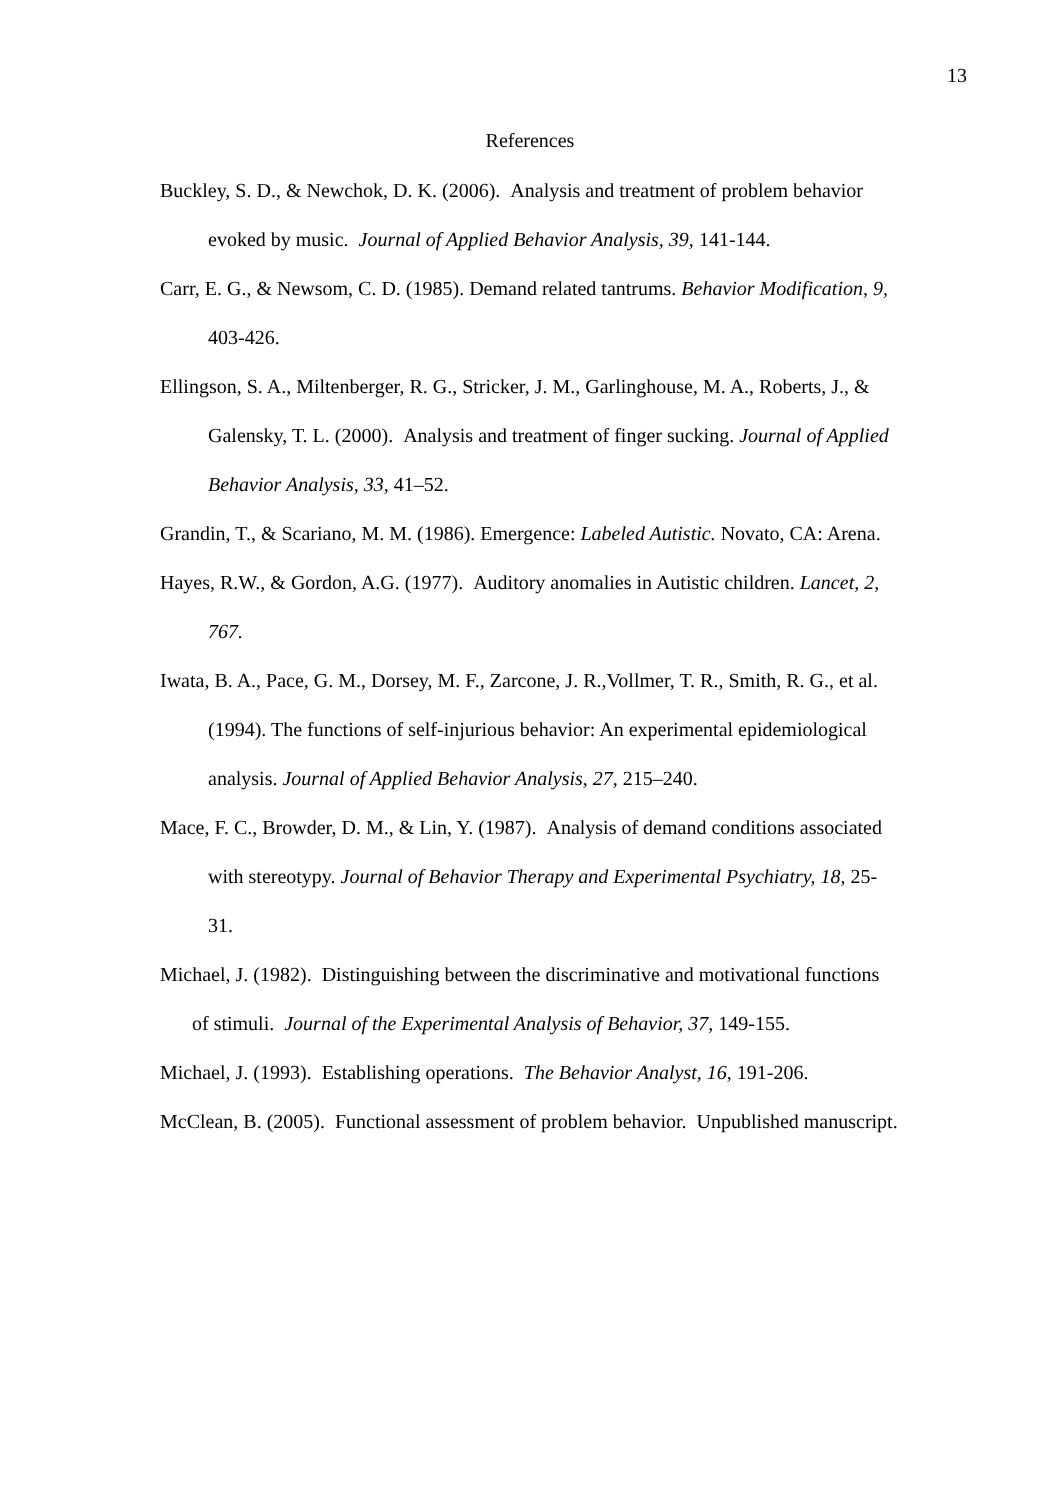13
References
Buckley, S. D., & Newchok, D. K. (2006). Analysis and treatment of problem behavior evoked by music. Journal of Applied Behavior Analysis, 39, 141-144.
Carr, E. G., & Newsom, C. D. (1985). Demand related tantrums. Behavior Modification, 9, 403-426.
Ellingson, S. A., Miltenberger, R. G., Stricker, J. M., Garlinghouse, M. A., Roberts, J., & Galensky, T. L. (2000). Analysis and treatment of finger sucking. Journal of Applied Behavior Analysis, 33, 41–52.
Grandin, T., & Scariano, M. M. (1986). Emergence: Labeled Autistic. Novato, CA: Arena.
Hayes, R.W., & Gordon, A.G. (1977). Auditory anomalies in Autistic children. Lancet, 2, 767.
Iwata, B. A., Pace, G. M., Dorsey, M. F., Zarcone, J. R.,Vollmer, T. R., Smith, R. G., et al. (1994). The functions of self-injurious behavior: An experimental epidemiological analysis. Journal of Applied Behavior Analysis, 27, 215–240.
Mace, F. C., Browder, D. M., & Lin, Y. (1987). Analysis of demand conditions associated with stereotypy. Journal of Behavior Therapy and Experimental Psychiatry, 18, 25-31.
Michael, J. (1982). Distinguishing between the discriminative and motivational functions of stimuli. Journal of the Experimental Analysis of Behavior, 37, 149-155.
Michael, J. (1993). Establishing operations. The Behavior Analyst, 16, 191-206.
McClean, B. (2005). Functional assessment of problem behavior. Unpublished manuscript.